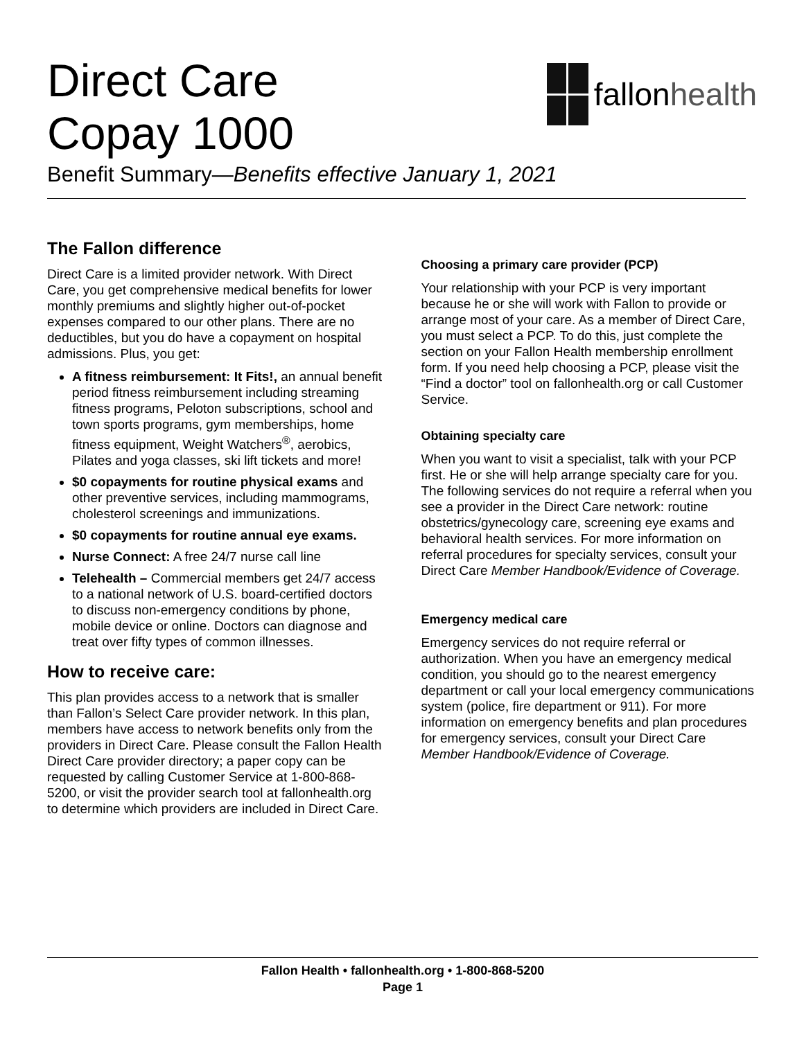Direct Care
Copay 1000
fallon health
Benefit Summary—Benefits effective January 1, 2021
The Fallon difference
Direct Care is a limited provider network. With Direct Care, you get comprehensive medical benefits for lower monthly premiums and slightly higher out-of-pocket expenses compared to our other plans. There are no deductibles, but you do have a copayment on hospital admissions. Plus, you get:
A fitness reimbursement: It Fits!, an annual benefit period fitness reimbursement including streaming fitness programs, Peloton subscriptions, school and town sports programs, gym memberships, home fitness equipment, Weight Watchers<sup>®</sup>, aerobics, Pilates and yoga classes, ski lift tickets and more!
$0 copayments for routine physical exams and other preventive services, including mammograms, cholesterol screenings and immunizations.
$0 copayments for routine annual eye exams.
Nurse Connect: A free 24/7 nurse call line
Telehealth – Commercial members get 24/7 access to a national network of U.S. board-certified doctors to discuss non-emergency conditions by phone, mobile device or online. Doctors can diagnose and treat over fifty types of common illnesses.
How to receive care:
This plan provides access to a network that is smaller than Fallon’s Select Care provider network. In this plan, members have access to network benefits only from the providers in Direct Care. Please consult the Fallon Health Direct Care provider directory; a paper copy can be requested by calling Customer Service at 1-800-868-5200, or visit the provider search tool at fallonhealth.org to determine which providers are included in Direct Care.
Choosing a primary care provider (PCP)
Your relationship with your PCP is very important because he or she will work with Fallon to provide or arrange most of your care. As a member of Direct Care, you must select a PCP. To do this, just complete the section on your Fallon Health membership enrollment form. If you need help choosing a PCP, please visit the “Find a doctor” tool on fallonhealth.org or call Customer Service.
Obtaining specialty care
When you want to visit a specialist, talk with your PCP first. He or she will help arrange specialty care for you. The following services do not require a referral when you see a provider in the Direct Care network: routine obstetrics/gynecology care, screening eye exams and behavioral health services. For more information on referral procedures for specialty services, consult your Direct Care Member Handbook/Evidence of Coverage.
Emergency medical care
Emergency services do not require referral or authorization. When you have an emergency medical condition, you should go to the nearest emergency department or call your local emergency communications system (police, fire department or 911). For more information on emergency benefits and plan procedures for emergency services, consult your Direct Care Member Handbook/Evidence of Coverage.
Fallon Health • fallonhealth.org • 1-800-868-5200
Page 1